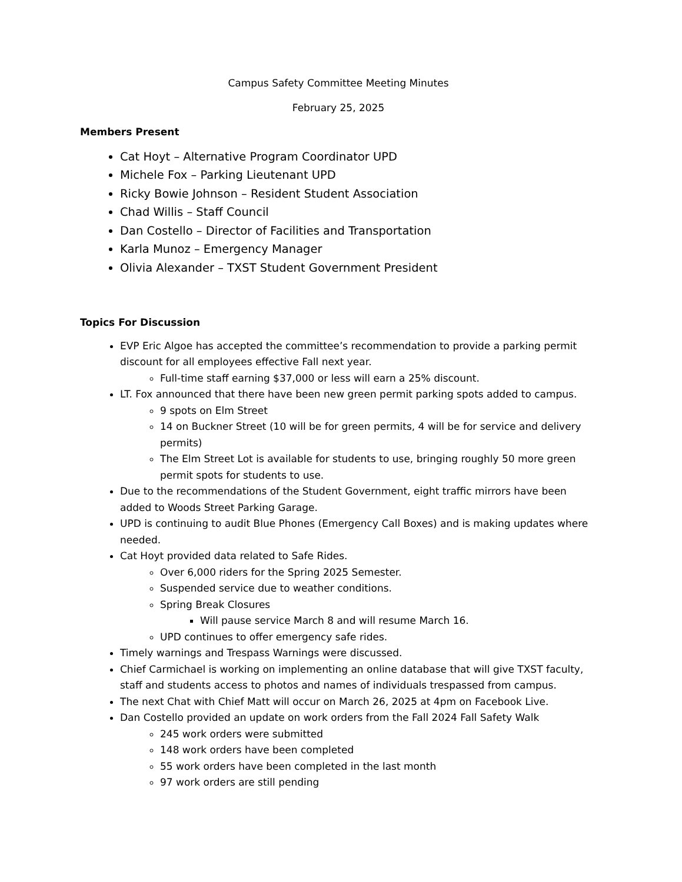Campus Safety Committee Meeting Minutes
February 25, 2025
Members Present
Cat Hoyt – Alternative Program Coordinator UPD
Michele Fox – Parking Lieutenant UPD
Ricky Bowie Johnson – Resident Student Association
Chad Willis – Staff Council
Dan Costello – Director of Facilities and Transportation
Karla Munoz – Emergency Manager
Olivia Alexander – TXST Student Government President
Topics For Discussion
EVP Eric Algoe has accepted the committee’s recommendation to provide a parking permit discount for all employees effective Fall next year.
Full-time staff earning $37,000 or less will earn a 25% discount.
LT. Fox announced that there have been new green permit parking spots added to campus.
9 spots on Elm Street
14 on Buckner Street (10 will be for green permits, 4 will be for service and delivery permits)
The Elm Street Lot is available for students to use, bringing roughly 50 more green permit spots for students to use.
Due to the recommendations of the Student Government, eight traffic mirrors have been added to Woods Street Parking Garage.
UPD is continuing to audit Blue Phones (Emergency Call Boxes) and is making updates where needed.
Cat Hoyt provided data related to Safe Rides.
Over 6,000 riders for the Spring 2025 Semester.
Suspended service due to weather conditions.
Spring Break Closures
Will pause service March 8 and will resume March 16.
UPD continues to offer emergency safe rides.
Timely warnings and Trespass Warnings were discussed.
Chief Carmichael is working on implementing an online database that will give TXST faculty, staff and students access to photos and names of individuals trespassed from campus.
The next Chat with Chief Matt will occur on March 26, 2025 at 4pm on Facebook Live.
Dan Costello provided an update on work orders from the Fall 2024 Fall Safety Walk
245 work orders were submitted
148 work orders have been completed
55 work orders have been completed in the last month
97 work orders are still pending